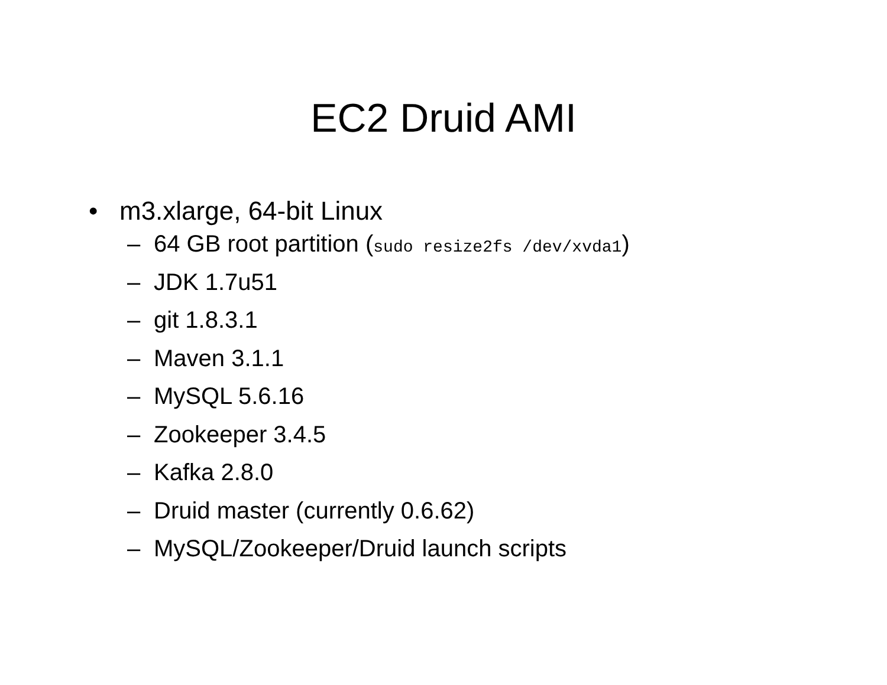EC2 Druid AMI
• m3.xlarge, 64-bit Linux
– 64 GB root partition (sudo resize2fs /dev/xvda1)
– JDK 1.7u51
– git 1.8.3.1
– Maven 3.1.1
– MySQL 5.6.16
– Zookeeper 3.4.5
– Kafka 2.8.0
– Druid master (currently 0.6.62)
– MySQL/Zookeeper/Druid launch scripts